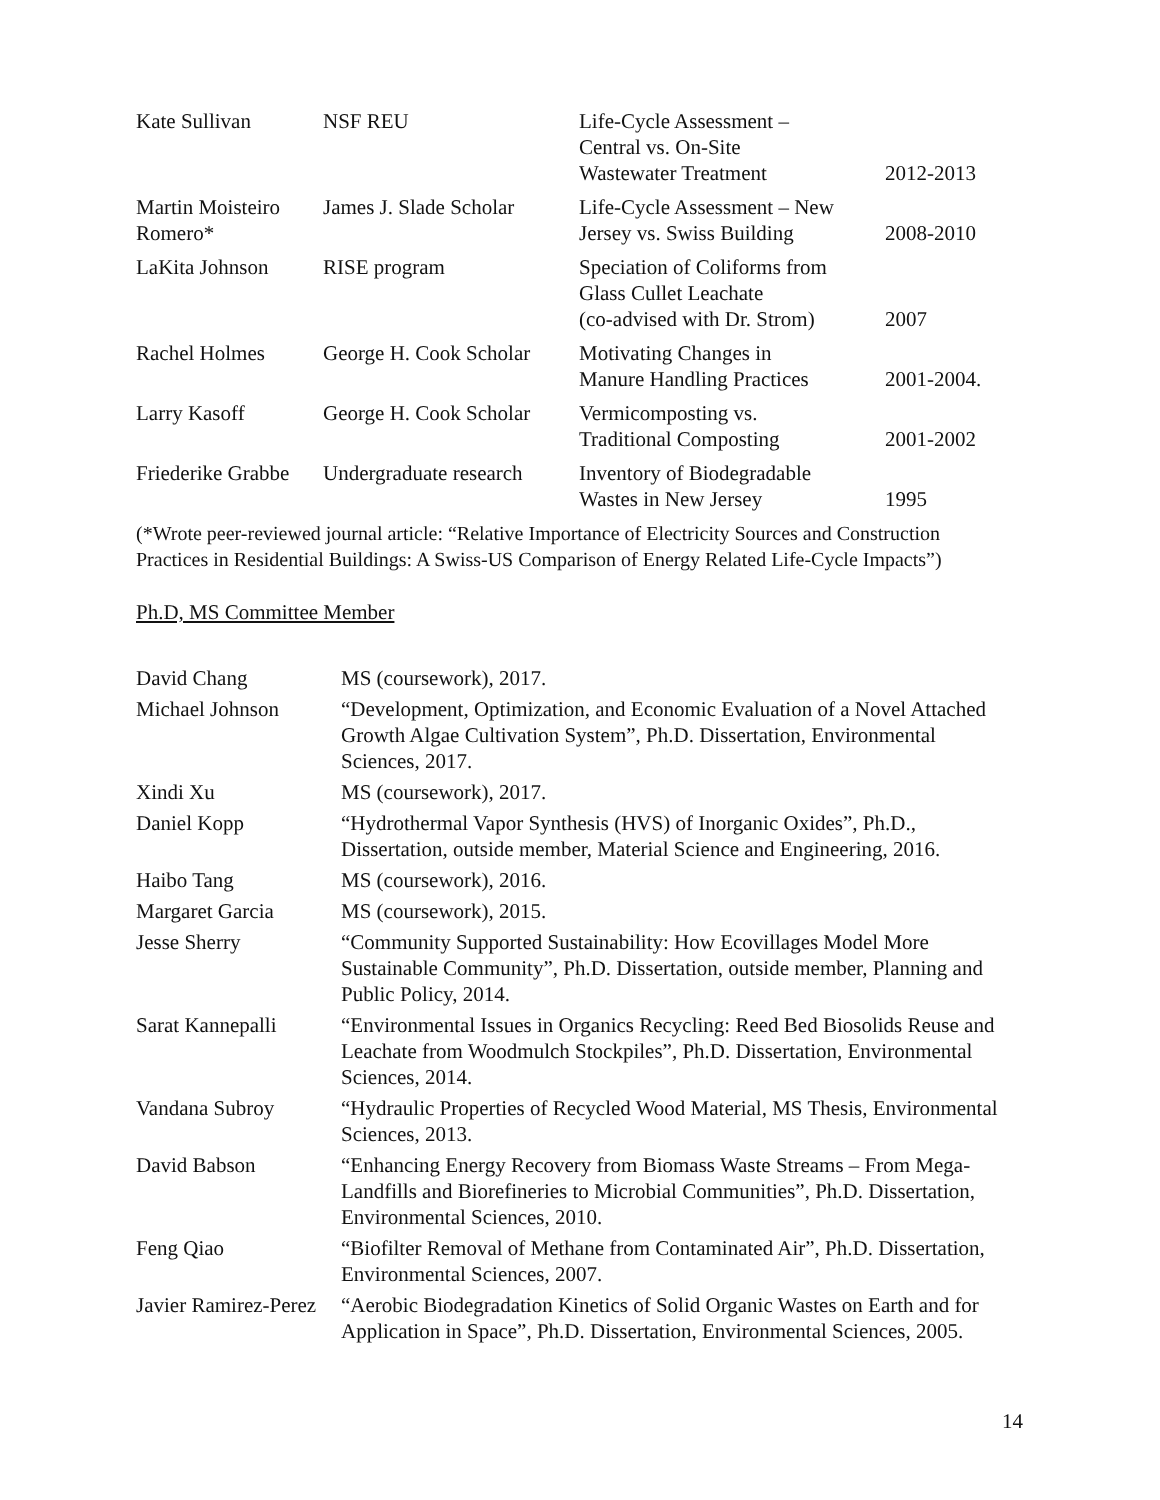| Kate Sullivan | NSF REU | Life-Cycle Assessment – Central vs. On-Site Wastewater Treatment | 2012-2013 |
| Martin Moisteiro Romero* | James J. Slade Scholar | Life-Cycle Assessment – New Jersey vs. Swiss Building | 2008-2010 |
| LaKita Johnson | RISE program | Speciation of Coliforms from Glass Cullet Leachate (co-advised with Dr. Strom) | 2007 |
| Rachel Holmes | George H. Cook Scholar | Motivating Changes in Manure Handling Practices | 2001-2004. |
| Larry Kasoff | George H. Cook Scholar | Vermicomposting vs. Traditional Composting | 2001-2002 |
| Friederike Grabbe | Undergraduate research | Inventory of Biodegradable Wastes in New Jersey | 1995 |
(*Wrote peer-reviewed journal article: “Relative Importance of Electricity Sources and Construction Practices in Residential Buildings: A Swiss-US Comparison of Energy Related Life-Cycle Impacts”)
Ph.D, MS Committee Member
| David Chang | MS (coursework), 2017. |
| Michael Johnson | “Development, Optimization, and Economic Evaluation of a Novel Attached Growth Algae Cultivation System”, Ph.D. Dissertation, Environmental Sciences, 2017. |
| Xindi Xu | MS (coursework), 2017. |
| Daniel Kopp | “Hydrothermal Vapor Synthesis (HVS) of Inorganic Oxides”, Ph.D., Dissertation, outside member, Material Science and Engineering, 2016. |
| Haibo Tang | MS (coursework), 2016. |
| Margaret Garcia | MS (coursework), 2015. |
| Jesse Sherry | “Community Supported Sustainability: How Ecovillages Model More Sustainable Community”, Ph.D. Dissertation, outside member, Planning and Public Policy, 2014. |
| Sarat Kannepalli | “Environmental Issues in Organics Recycling: Reed Bed Biosolids Reuse and Leachate from Woodmulch Stockpiles”, Ph.D. Dissertation, Environmental Sciences, 2014. |
| Vandana Subroy | “Hydraulic Properties of Recycled Wood Material, MS Thesis, Environmental Sciences, 2013. |
| David Babson | “Enhancing Energy Recovery from Biomass Waste Streams – From Mega-Landfills and Biorefineries to Microbial Communities”, Ph.D. Dissertation, Environmental Sciences, 2010. |
| Feng Qiao | “Biofilter Removal of Methane from Contaminated Air”, Ph.D. Dissertation, Environmental Sciences, 2007. |
| Javier Ramirez-Perez | “Aerobic Biodegradation Kinetics of Solid Organic Wastes on Earth and for Application in Space”, Ph.D. Dissertation, Environmental Sciences, 2005. |
14